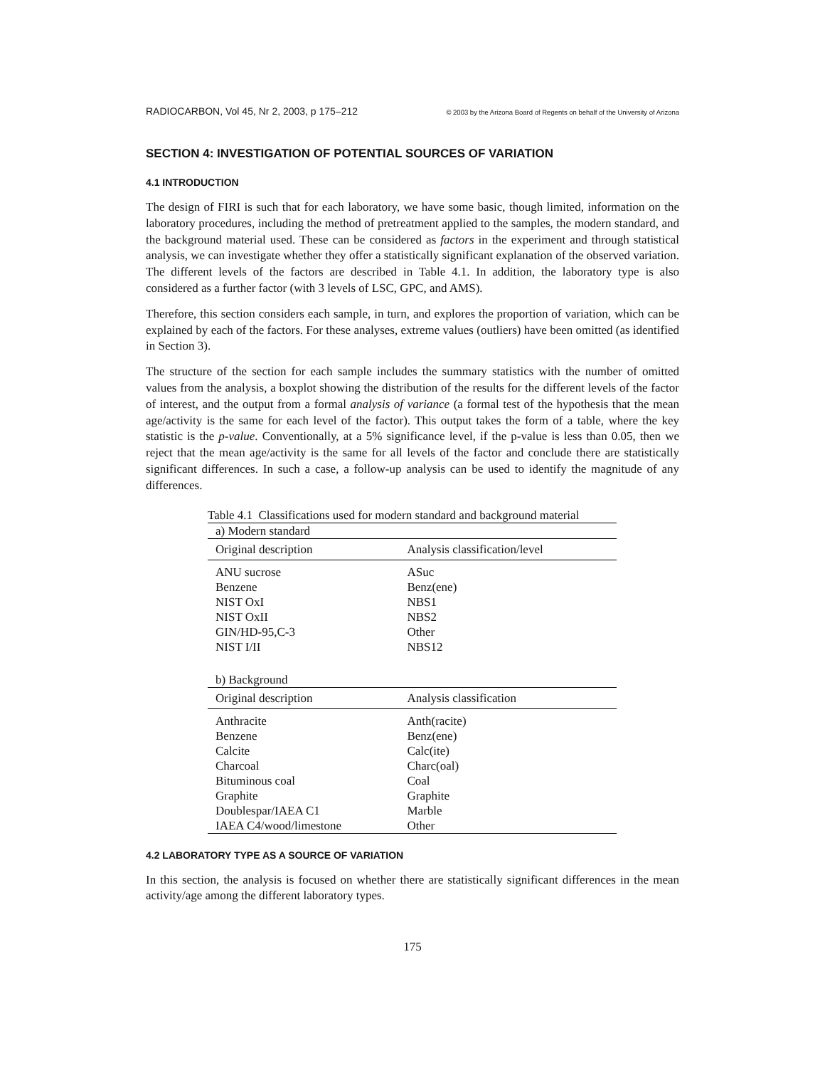RADIOCARBON, Vol 45, Nr 2, 2003, p 175–212 © 2003 by the Arizona Board of Regents on behalf of the University of Arizona
SECTION 4: INVESTIGATION OF POTENTIAL SOURCES OF VARIATION
4.1 INTRODUCTION
The design of FIRI is such that for each laboratory, we have some basic, though limited, information on the laboratory procedures, including the method of pretreatment applied to the samples, the modern standard, and the background material used. These can be considered as factors in the experiment and through statistical analysis, we can investigate whether they offer a statistically significant explanation of the observed variation. The different levels of the factors are described in Table 4.1. In addition, the laboratory type is also considered as a further factor (with 3 levels of LSC, GPC, and AMS).
Therefore, this section considers each sample, in turn, and explores the proportion of variation, which can be explained by each of the factors. For these analyses, extreme values (outliers) have been omitted (as identified in Section 3).
The structure of the section for each sample includes the summary statistics with the number of omitted values from the analysis, a boxplot showing the distribution of the results for the different levels of the factor of interest, and the output from a formal analysis of variance (a formal test of the hypothesis that the mean age/activity is the same for each level of the factor). This output takes the form of a table, where the key statistic is the p-value. Conventionally, at a 5% significance level, if the p-value is less than 0.05, then we reject that the mean age/activity is the same for all levels of the factor and conclude there are statistically significant differences. In such a case, a follow-up analysis can be used to identify the magnitude of any differences.
Table 4.1 Classifications used for modern standard and background material
| a) Modern standard | |
| Original description | Analysis classification/level |
| ANU sucrose | ASuc |
| Benzene | Benz(ene) |
| NIST OxI | NBS1 |
| NIST OxII | NBS2 |
| GIN/HD-95,C-3 | Other |
| NIST I/II | NBS12 |
| b) Background | |
| Original description | Analysis classification |
| Anthracite | Anth(racite) |
| Benzene | Benz(ene) |
| Calcite | Calc(ite) |
| Charcoal | Charc(oal) |
| Bituminous coal | Coal |
| Graphite | Graphite |
| Doublespar/IAEA C1 | Marble |
| IAEA C4/wood/limestone | Other |
4.2 LABORATORY TYPE AS A SOURCE OF VARIATION
In this section, the analysis is focused on whether there are statistically significant differences in the mean activity/age among the different laboratory types.
175